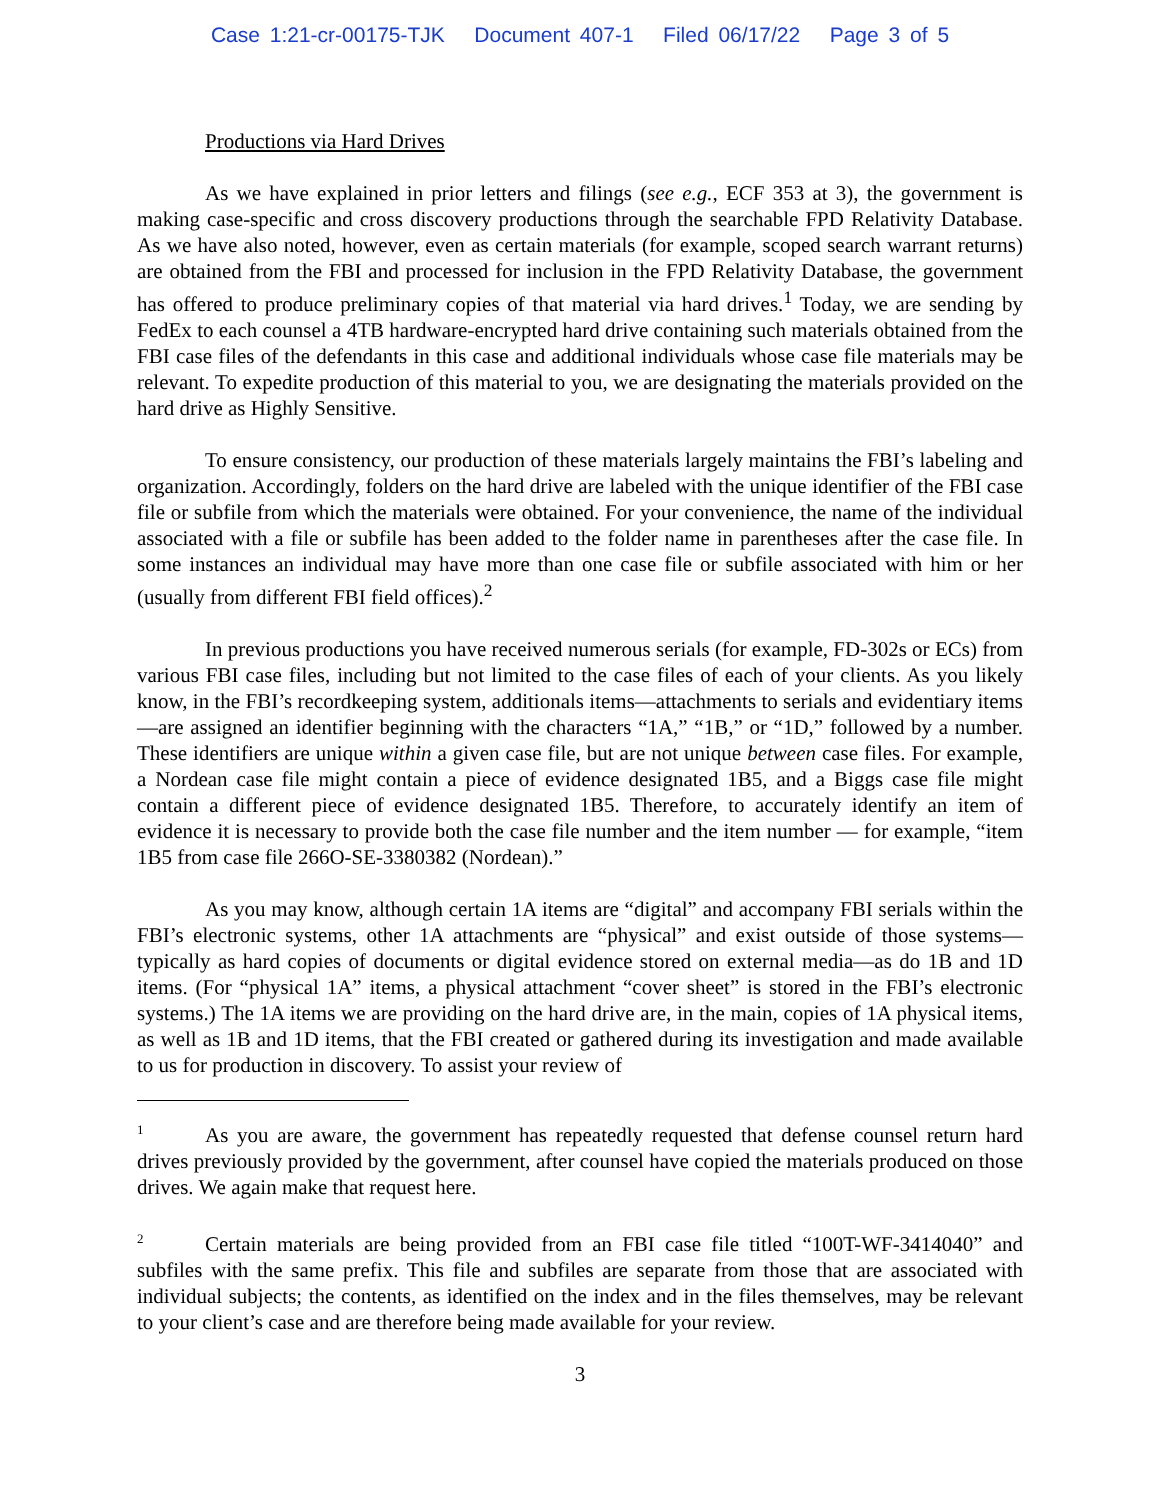Case 1:21-cr-00175-TJK Document 407-1 Filed 06/17/22 Page 3 of 5
Productions via Hard Drives
As we have explained in prior letters and filings (see e.g., ECF 353 at 3), the government is making case-specific and cross discovery productions through the searchable FPD Relativity Database. As we have also noted, however, even as certain materials (for example, scoped search warrant returns) are obtained from the FBI and processed for inclusion in the FPD Relativity Database, the government has offered to produce preliminary copies of that material via hard drives.<sup>1</sup> Today, we are sending by FedEx to each counsel a 4TB hardware-encrypted hard drive containing such materials obtained from the FBI case files of the defendants in this case and additional individuals whose case file materials may be relevant. To expedite production of this material to you, we are designating the materials provided on the hard drive as Highly Sensitive.
To ensure consistency, our production of these materials largely maintains the FBI’s labeling and organization. Accordingly, folders on the hard drive are labeled with the unique identifier of the FBI case file or subfile from which the materials were obtained. For your convenience, the name of the individual associated with a file or subfile has been added to the folder name in parentheses after the case file. In some instances an individual may have more than one case file or subfile associated with him or her (usually from different FBI field offices).<sup>2</sup>
In previous productions you have received numerous serials (for example, FD-302s or ECs) from various FBI case files, including but not limited to the case files of each of your clients. As you likely know, in the FBI’s recordkeeping system, additionals items—attachments to serials and evidentiary items—are assigned an identifier beginning with the characters “1A,” “1B,” or “1D,” followed by a number. These identifiers are unique within a given case file, but are not unique between case files. For example, a Nordean case file might contain a piece of evidence designated 1B5, and a Biggs case file might contain a different piece of evidence designated 1B5. Therefore, to accurately identify an item of evidence it is necessary to provide both the case file number and the item number — for example, “item 1B5 from case file 266O-SE-3380382 (Nordean).”
As you may know, although certain 1A items are “digital” and accompany FBI serials within the FBI’s electronic systems, other 1A attachments are “physical” and exist outside of those systems—typically as hard copies of documents or digital evidence stored on external media—as do 1B and 1D items. (For “physical 1A” items, a physical attachment “cover sheet” is stored in the FBI’s electronic systems.) The 1A items we are providing on the hard drive are, in the main, copies of 1A physical items, as well as 1B and 1D items, that the FBI created or gathered during its investigation and made available to us for production in discovery. To assist your review of
<sup>1</sup> As you are aware, the government has repeatedly requested that defense counsel return hard drives previously provided by the government, after counsel have copied the materials produced on those drives. We again make that request here.
<sup>2</sup> Certain materials are being provided from an FBI case file titled “100T-WF-3414040” and subfiles with the same prefix. This file and subfiles are separate from those that are associated with individual subjects; the contents, as identified on the index and in the files themselves, may be relevant to your client’s case and are therefore being made available for your review.
3